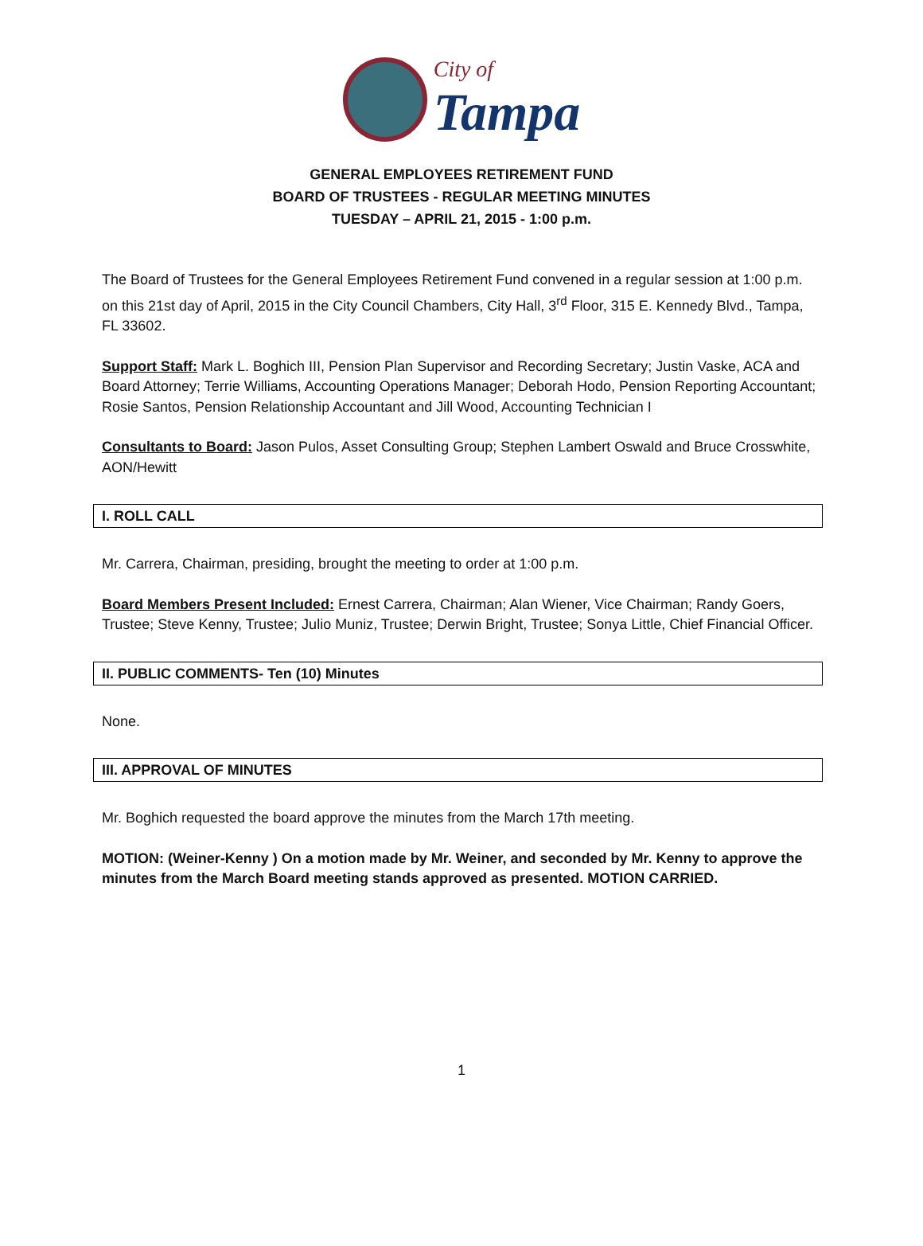City of
Tampa
GENERAL EMPLOYEES RETIREMENT FUND
BOARD OF TRUSTEES - REGULAR MEETING MINUTES
TUESDAY – APRIL 21, 2015 - 1:00 p.m.
The Board of Trustees for the General Employees Retirement Fund convened in a regular session at 1:00 p.m. on this 21st day of April, 2015 in the City Council Chambers, City Hall, 3<sup>rd</sup> Floor, 315 E. Kennedy Blvd., Tampa, FL 33602.
Support Staff: Mark L. Boghich III, Pension Plan Supervisor and Recording Secretary; Justin Vaske, ACA and Board Attorney; Terrie Williams, Accounting Operations Manager; Deborah Hodo, Pension Reporting Accountant; Rosie Santos, Pension Relationship Accountant and Jill Wood, Accounting Technician I
Consultants to Board: Jason Pulos, Asset Consulting Group; Stephen Lambert Oswald and Bruce Crosswhite, AON/Hewitt
I. ROLL CALL
Mr. Carrera, Chairman, presiding, brought the meeting to order at 1:00 p.m.
Board Members Present Included: Ernest Carrera, Chairman; Alan Wiener, Vice Chairman; Randy Goers, Trustee; Steve Kenny, Trustee; Julio Muniz, Trustee; Derwin Bright, Trustee; Sonya Little, Chief Financial Officer.
II. PUBLIC COMMENTS- Ten (10) Minutes
None.
III. APPROVAL OF MINUTES
Mr. Boghich requested the board approve the minutes from the March 17th meeting.
MOTION: (Weiner-Kenny ) On a motion made by Mr. Weiner, and seconded by Mr. Kenny to approve the minutes from the March Board meeting stands approved as presented. MOTION CARRIED.
1